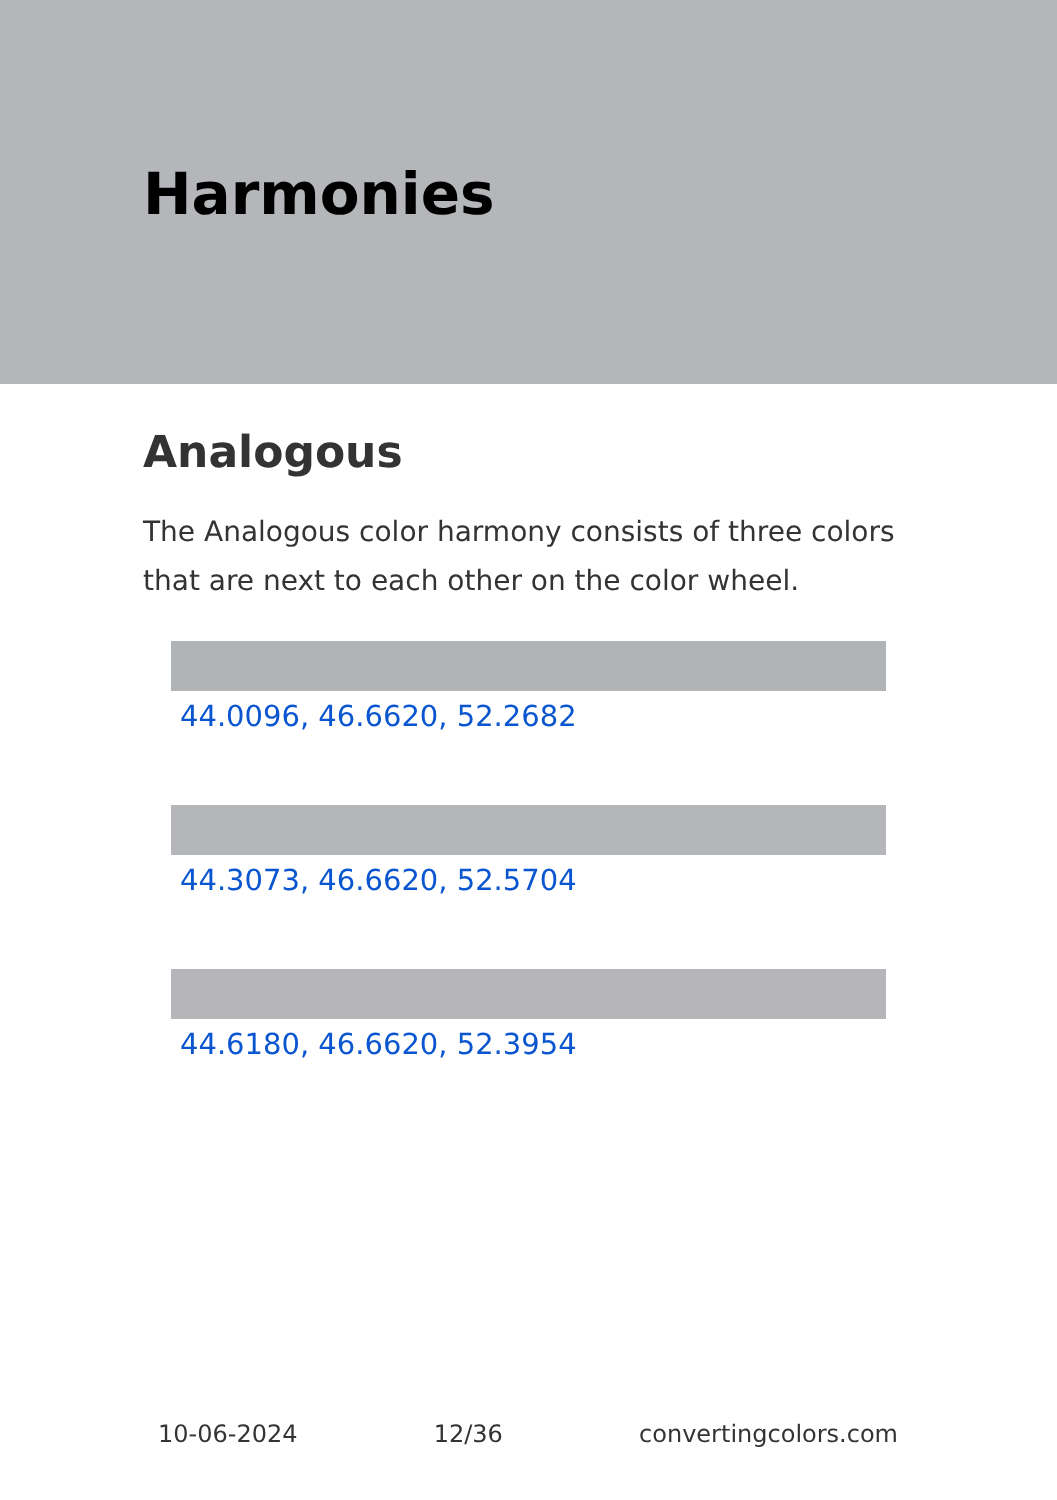Harmonies
Analogous
The Analogous color harmony consists of three colors that are next to each other on the color wheel.
44.0096, 46.6620, 52.2682
44.3073, 46.6620, 52.5704
44.6180, 46.6620, 52.3954
10-06-2024 12/36 convertingcolors.com